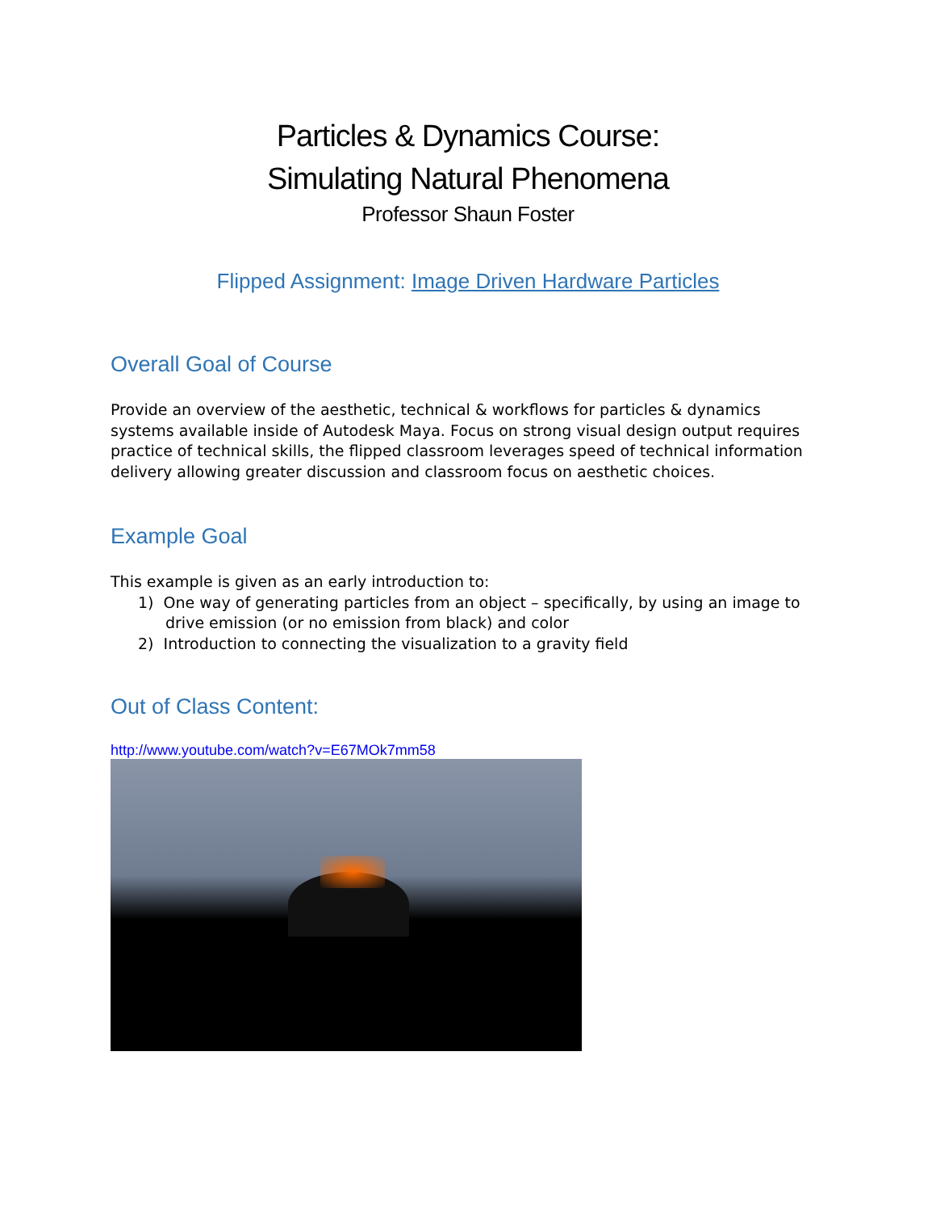Particles & Dynamics Course:
Simulating Natural Phenomena
Professor Shaun Foster
Flipped Assignment: Image Driven Hardware Particles
Overall Goal of Course
Provide an overview of the aesthetic, technical & workflows for particles & dynamics systems available inside of Autodesk Maya. Focus on strong visual design output requires practice of technical skills, the flipped classroom leverages speed of technical information delivery allowing greater discussion and classroom focus on aesthetic choices.
Example Goal
This example is given as an early introduction to:
1) One way of generating particles from an object – specifically, by using an image to drive emission (or no emission from black) and color
2) Introduction to connecting the visualization to a gravity field
Out of Class Content:
http://www.youtube.com/watch?v=E67MOk7mm58